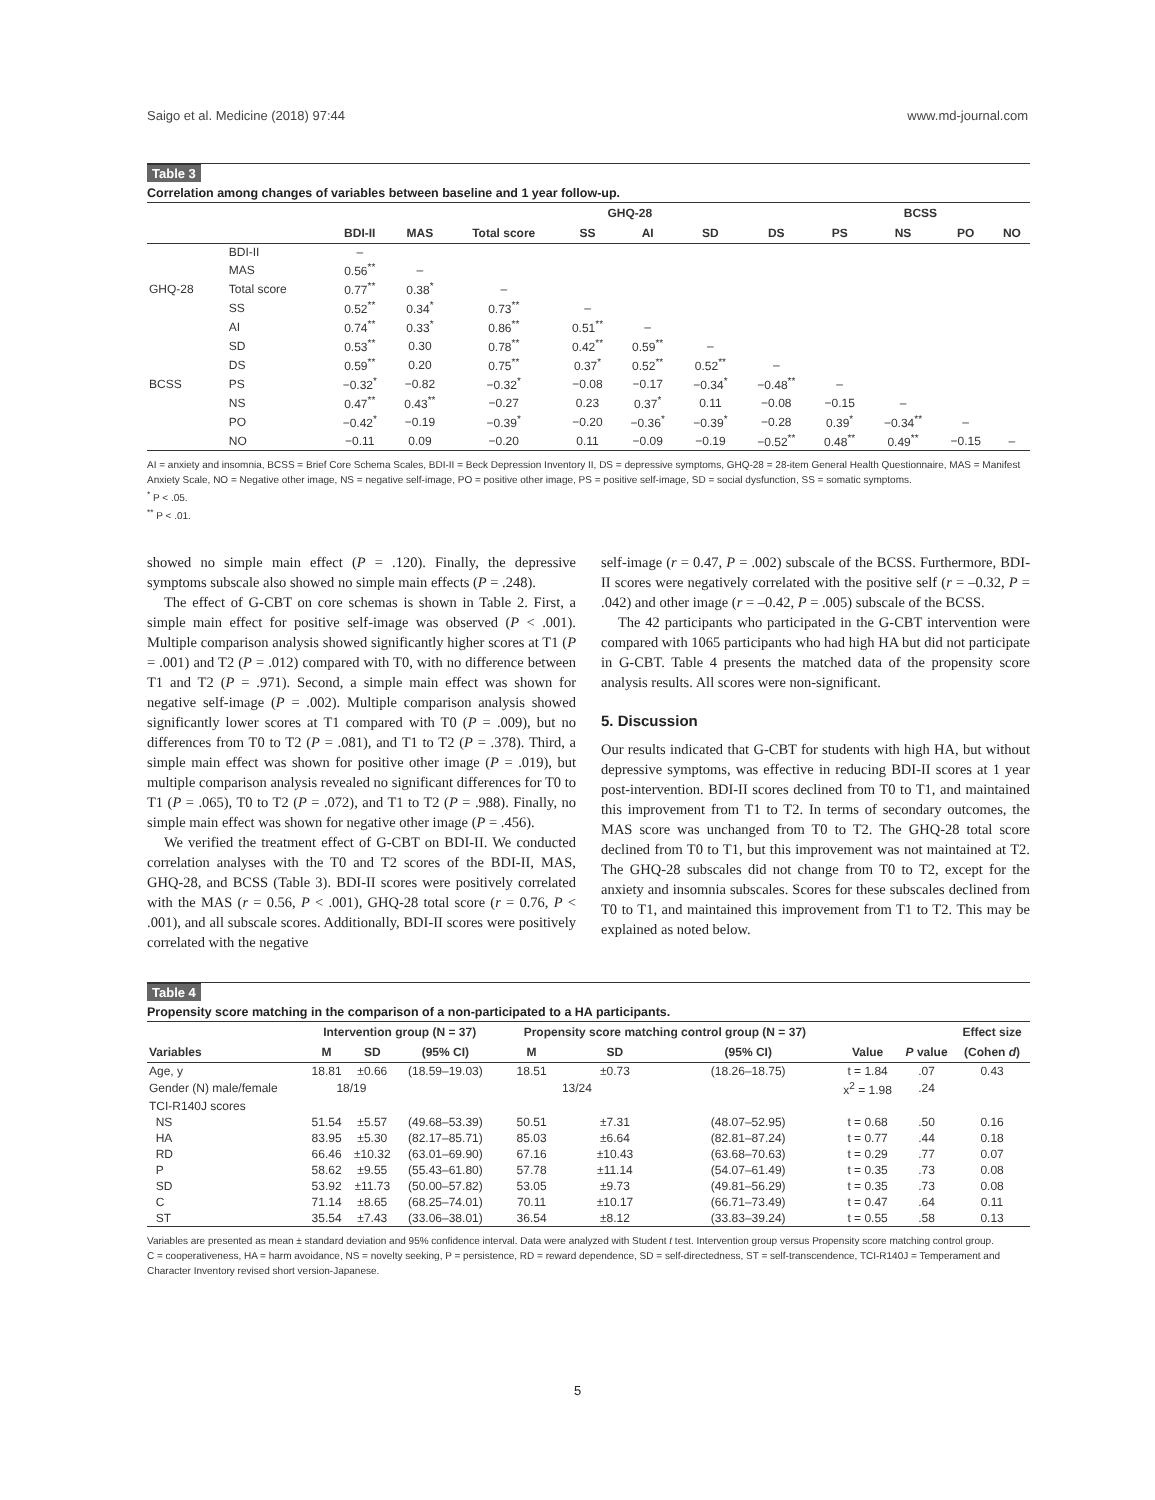Saigo et al. Medicine (2018) 97:44 www.md-journal.com
Table 3
Correlation among changes of variables between baseline and 1 year follow-up.
| | | | | GHQ-28 | | | | | BCSS | | | |
| --- | --- | --- | --- | --- | --- | --- | --- | --- | --- | --- | --- | --- |
| | | BDI-II | MAS | Total score | SS | AI | SD | DS | PS | NS | PO | NO |
| | BDI-II | – | | | | | | | | | | |
| | MAS | 0.56<sup>**</sup> | – | | | | | | | | | |
| GHQ-28 | Total score | 0.77<sup>**</sup> | 0.38<sup>*</sup> | – | | | | | | | | |
| | SS | 0.52<sup>**</sup> | 0.34<sup>*</sup> | 0.73<sup>**</sup> | – | | | | | | | |
| | AI | 0.74<sup>**</sup> | 0.33<sup>*</sup> | 0.86<sup>**</sup> | 0.51<sup>**</sup> | – | | | | | | |
| | SD | 0.53<sup>**</sup> | 0.30 | 0.78<sup>**</sup> | 0.42<sup>**</sup> | 0.59<sup>**</sup> | – | | | | | |
| | DS | 0.59<sup>**</sup> | 0.20 | 0.75<sup>**</sup> | 0.37<sup>*</sup> | 0.52<sup>**</sup> | 0.52<sup>**</sup> | – | | | | |
| BCSS | PS | −0.32<sup>*</sup> | −0.82 | −0.32<sup>*</sup> | −0.08 | −0.17 | −0.34<sup>*</sup> | −0.48<sup>**</sup> | – | | | |
| | NS | 0.47<sup>**</sup> | 0.43<sup>**</sup> | −0.27 | 0.23 | 0.37<sup>*</sup> | 0.11 | −0.08 | −0.15 | – | | |
| | PO | −0.42<sup>*</sup> | −0.19 | −0.39<sup>*</sup> | −0.20 | −0.36<sup>*</sup> | −0.39<sup>*</sup> | −0.28 | 0.39<sup>*</sup> | −0.34<sup>**</sup> | – | |
| | NO | −0.11 | 0.09 | −0.20 | 0.11 | −0.09 | −0.19 | −0.52<sup>**</sup> | 0.48<sup>**</sup> | 0.49<sup>**</sup> | −0.15 | – |
AI = anxiety and insomnia, BCSS = Brief Core Schema Scales, BDI-II = Beck Depression Inventory II, DS = depressive symptoms, GHQ-28 = 28-item General Health Questionnaire, MAS = Manifest Anxiety Scale, NO = Negative other image, NS = negative self-image, PO = positive other image, PS = positive self-image, SD = social dysfunction, SS = somatic symptoms.
<sup>*</sup> P < .05.
<sup>**</sup> P < .01.
showed no simple main effect (P = .120). Finally, the depressive symptoms subscale also showed no simple main effects (P = .248).
The effect of G-CBT on core schemas is shown in Table 2. First, a simple main effect for positive self-image was observed (P < .001). Multiple comparison analysis showed significantly higher scores at T1 (P = .001) and T2 (P = .012) compared with T0, with no difference between T1 and T2 (P = .971). Second, a simple main effect was shown for negative self-image (P = .002). Multiple comparison analysis showed significantly lower scores at T1 compared with T0 (P = .009), but no differences from T0 to T2 (P = .081), and T1 to T2 (P = .378). Third, a simple main effect was shown for positive other image (P = .019), but multiple comparison analysis revealed no significant differences for T0 to T1 (P = .065), T0 to T2 (P = .072), and T1 to T2 (P = .988). Finally, no simple main effect was shown for negative other image (P = .456).
We verified the treatment effect of G-CBT on BDI-II. We conducted correlation analyses with the T0 and T2 scores of the BDI-II, MAS, GHQ-28, and BCSS (Table 3). BDI-II scores were positively correlated with the MAS (r = 0.56, P < .001), GHQ-28 total score (r = 0.76, P < .001), and all subscale scores. Additionally, BDI-II scores were positively correlated with the negative
self-image (r = 0.47, P = .002) subscale of the BCSS. Furthermore, BDI-II scores were negatively correlated with the positive self (r = –0.32, P = .042) and other image (r = –0.42, P = .005) subscale of the BCSS.
The 42 participants who participated in the G-CBT intervention were compared with 1065 participants who had high HA but did not participate in G-CBT. Table 4 presents the matched data of the propensity score analysis results. All scores were non-significant.
5. Discussion
Our results indicated that G-CBT for students with high HA, but without depressive symptoms, was effective in reducing BDI-II scores at 1 year post-intervention. BDI-II scores declined from T0 to T1, and maintained this improvement from T1 to T2. In terms of secondary outcomes, the MAS score was unchanged from T0 to T2. The GHQ-28 total score declined from T0 to T1, but this improvement was not maintained at T2. The GHQ-28 subscales did not change from T0 to T2, except for the anxiety and insomnia subscales. Scores for these subscales declined from T0 to T1, and maintained this improvement from T1 to T2. This may be explained as noted below.
Table 4
Propensity score matching in the comparison of a non-participated to a HA participants.
| | Intervention group (N = 37) | | | Propensity score matching control group (N = 37) | | | | | Effect size |
| --- | --- | --- | --- | --- | --- | --- | --- | --- | --- |
| Variables | M | SD | (95% CI) | M | SD | (95% CI) | Value | P value | (Cohen d ) |
| Age, y | 18.81 | ±0.66 | (18.59–19.03) | 18.51 | ±0.73 | (18.26–18.75) | t = 1.84 | .07 | 0.43 |
| Gender (N) male/female | 18/19 | | | 13/24 | | | x<sup>2</sup> = 1.98 | .24 | |
| TCI-R140J scores | | | | | | | | | |
| NS | 51.54 | ±5.57 | (49.68–53.39) | 50.51 | ±7.31 | (48.07–52.95) | t = 0.68 | .50 | 0.16 |
| HA | 83.95 | ±5.30 | (82.17–85.71) | 85.03 | ±6.64 | (82.81–87.24) | t = 0.77 | .44 | 0.18 |
| RD | 66.46 | ±10.32 | (63.01–69.90) | 67.16 | ±10.43 | (63.68–70.63) | t = 0.29 | .77 | 0.07 |
| P | 58.62 | ±9.55 | (55.43–61.80) | 57.78 | ±11.14 | (54.07–61.49) | t = 0.35 | .73 | 0.08 |
| SD | 53.92 | ±11.73 | (50.00–57.82) | 53.05 | ±9.73 | (49.81–56.29) | t = 0.35 | .73 | 0.08 |
| C | 71.14 | ±8.65 | (68.25–74.01) | 70.11 | ±10.17 | (66.71–73.49) | t = 0.47 | .64 | 0.11 |
| ST | 35.54 | ±7.43 | (33.06–38.01) | 36.54 | ±8.12 | (33.83–39.24) | t = 0.55 | .58 | 0.13 |
Variables are presented as mean ± standard deviation and 95% confidence interval. Data were analyzed with Student t test. Intervention group versus Propensity score matching control group.
C = cooperativeness, HA = harm avoidance, NS = novelty seeking, P = persistence, RD = reward dependence, SD = self-directedness, ST = self-transcendence, TCI-R140J = Temperament and Character Inventory revised short version-Japanese.
5